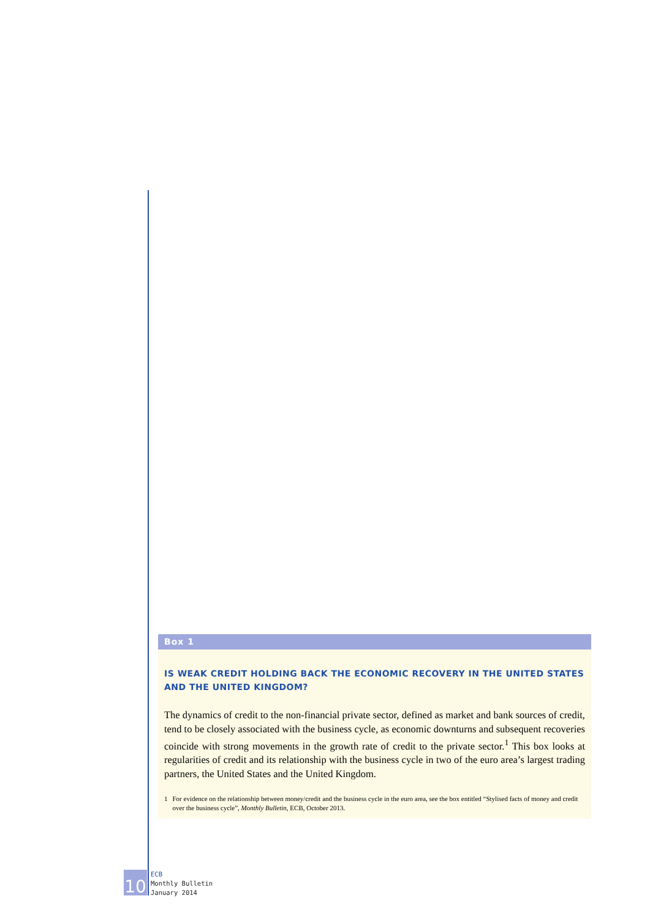Box 1
IS WEAK CREDIT HOLDING BACK THE ECONOMIC RECOVERY IN THE UNITED STATES AND THE UNITED KINGDOM?
The dynamics of credit to the non-financial private sector, defined as market and bank sources of credit, tend to be closely associated with the business cycle, as economic downturns and subsequent recoveries coincide with strong movements in the growth rate of credit to the private sector.<sup>1</sup> This box looks at regularities of credit and its relationship with the business cycle in two of the euro area’s largest trading partners, the United States and the United Kingdom.
1 For evidence on the relationship between money/credit and the business cycle in the euro area, see the box entitled “Stylised facts of money and credit over the business cycle”, Monthly Bulletin, ECB, October 2013.
10
ECB
Monthly Bulletin
January 2014